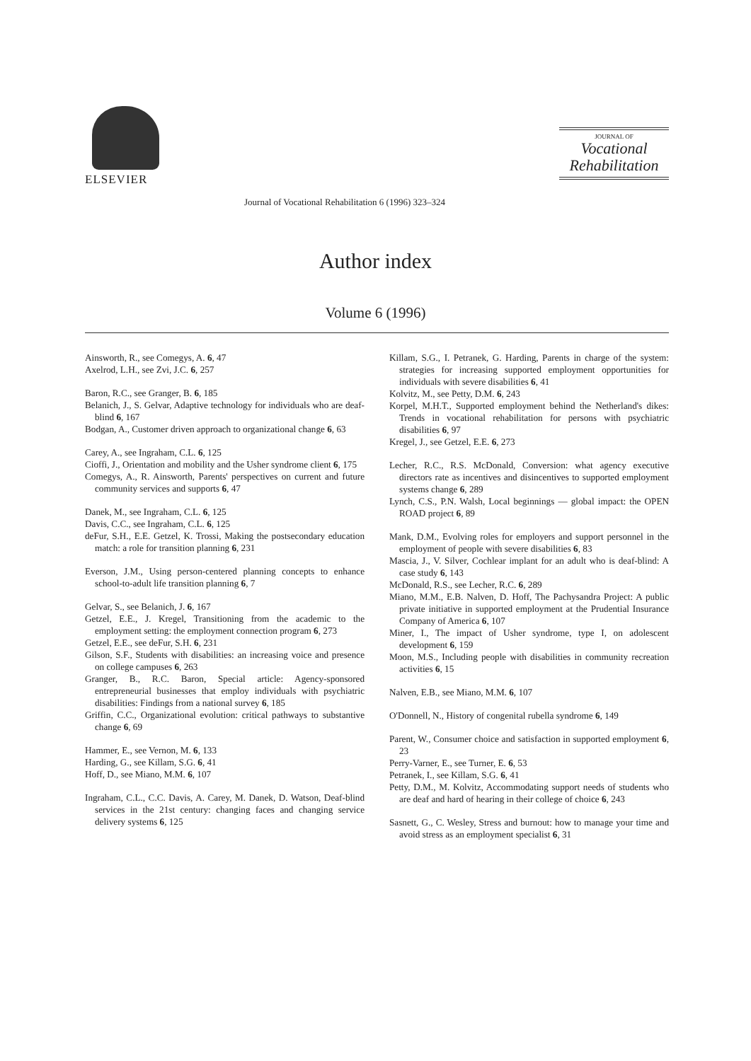ELSEVIER
Journal of Vocational Rehabilitation 6 (1996) 323–324
JOURNAL OF
Vocational
Rehabilitation
Author index
Volume 6 (1996)
Ainsworth, R., see Comegys, A. 6, 47
Axelrod, L.H., see Zvi, J.C. 6, 257
Baron, R.C., see Granger, B. 6, 185
Belanich, J., S. Gelvar, Adaptive technology for individuals who are deaf-blind 6, 167
Bodgan, A., Customer driven approach to organizational change 6, 63
Carey, A., see Ingraham, C.L. 6, 125
Cioffi, J., Orientation and mobility and the Usher syndrome client 6, 175
Comegys, A., R. Ainsworth, Parents' perspectives on current and future community services and supports 6, 47
Danek, M., see Ingraham, C.L. 6, 125
Davis, C.C., see Ingraham, C.L. 6, 125
deFur, S.H., E.E. Getzel, K. Trossi, Making the postsecondary education match: a role for transition planning 6, 231
Everson, J.M., Using person-centered planning concepts to enhance school-to-adult life transition planning 6, 7
Gelvar, S., see Belanich, J. 6, 167
Getzel, E.E., J. Kregel, Transitioning from the academic to the employment setting: the employment connection program 6, 273
Getzel, E.E., see deFur, S.H. 6, 231
Gilson, S.F., Students with disabilities: an increasing voice and presence on college campuses 6, 263
Granger, B., R.C. Baron, Special article: Agency-sponsored entrepreneurial businesses that employ individuals with psychiatric disabilities: Findings from a national survey 6, 185
Griffin, C.C., Organizational evolution: critical pathways to substantive change 6, 69
Hammer, E., see Vernon, M. 6, 133
Harding, G., see Killam, S.G. 6, 41
Hoff, D., see Miano, M.M. 6, 107
Ingraham, C.L., C.C. Davis, A. Carey, M. Danek, D. Watson, Deaf-blind services in the 21st century: changing faces and changing service delivery systems 6, 125
Killam, S.G., I. Petranek, G. Harding, Parents in charge of the system: strategies for increasing supported employment opportunities for individuals with severe disabilities 6, 41
Kolvitz, M., see Petty, D.M. 6, 243
Korpel, M.H.T., Supported employment behind the Netherland's dikes: Trends in vocational rehabilitation for persons with psychiatric disabilities 6, 97
Kregel, J., see Getzel, E.E. 6, 273
Lecher, R.C., R.S. McDonald, Conversion: what agency executive directors rate as incentives and disincentives to supported employment systems change 6, 289
Lynch, C.S., P.N. Walsh, Local beginnings — global impact: the OPEN ROAD project 6, 89
Mank, D.M., Evolving roles for employers and support personnel in the employment of people with severe disabilities 6, 83
Mascia, J., V. Silver, Cochlear implant for an adult who is deaf-blind: A case study 6, 143
McDonald, R.S., see Lecher, R.C. 6, 289
Miano, M.M., E.B. Nalven, D. Hoff, The Pachysandra Project: A public private initiative in supported employment at the Prudential Insurance Company of America 6, 107
Miner, I., The impact of Usher syndrome, type I, on adolescent development 6, 159
Moon, M.S., Including people with disabilities in community recreation activities 6, 15
Nalven, E.B., see Miano, M.M. 6, 107
O'Donnell, N., History of congenital rubella syndrome 6, 149
Parent, W., Consumer choice and satisfaction in supported employment 6, 23
Perry-Varner, E., see Turner, E. 6, 53
Petranek, I., see Killam, S.G. 6, 41
Petty, D.M., M. Kolvitz, Accommodating support needs of students who are deaf and hard of hearing in their college of choice 6, 243
Sasnett, G., C. Wesley, Stress and burnout: how to manage your time and avoid stress as an employment specialist 6, 31